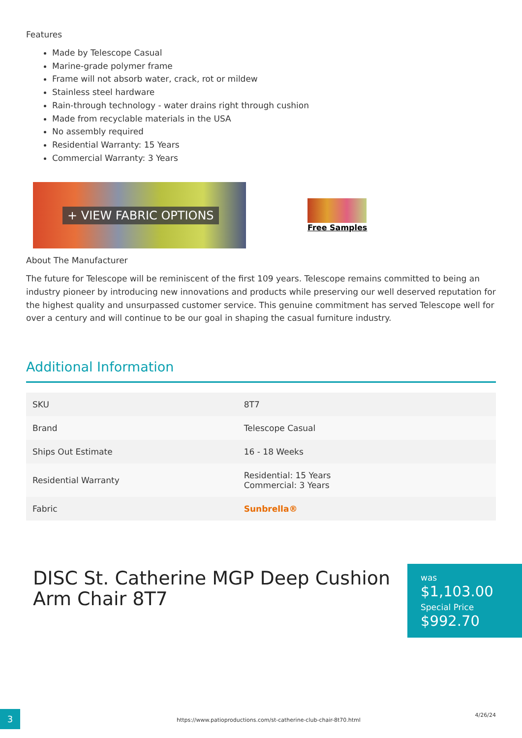Features
Made by Telescope Casual
Marine-grade polymer frame
Frame will not absorb water, crack, rot or mildew
Stainless steel hardware
Rain-through technology - water drains right through cushion
Made from recyclable materials in the USA
No assembly required
Residential Warranty: 15 Years
Commercial Warranty: 3 Years
+ VIEW FABRIC OPTIONS
Free Samples
About The Manufacturer
The future for Telescope will be reminiscent of the first 109 years. Telescope remains committed to being an industry pioneer by introducing new innovations and products while preserving our well deserved reputation for the highest quality and unsurpassed customer service. This genuine commitment has served Telescope well for over a century and will continue to be our goal in shaping the casual furniture industry.
Additional Information
| SKU | 8T7 |
| Brand | Telescope Casual |
| Ships Out Estimate | 16 - 18 Weeks |
| Residential Warranty | Residential: 15 Years Commercial: 3 Years |
| Fabric | Sunbrella® |
DISC St. Catherine MGP Deep Cushion Arm Chair 8T7
was
$1,103.00 Special Price
$992.70
3
https://www.patioproductions.com/st-catherine-club-chair-8t70.html
4/26/24